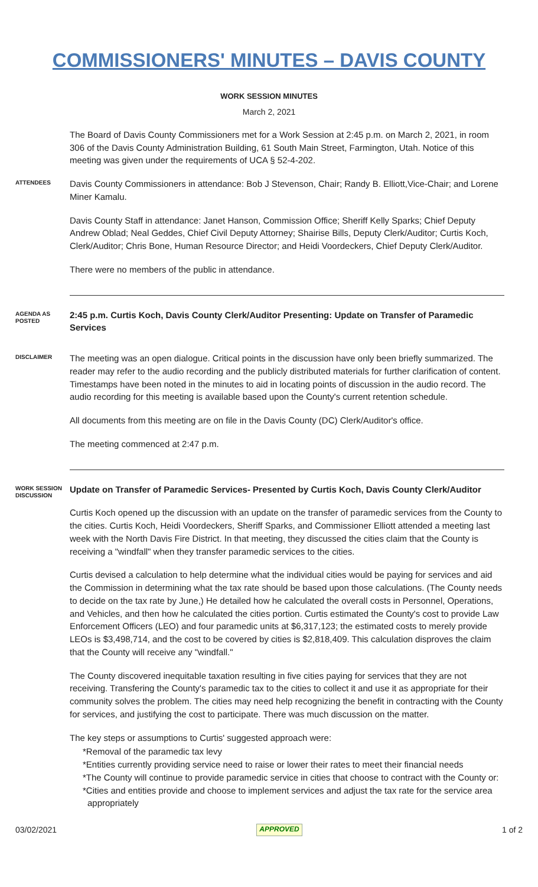COMMISSIONERS' MINUTES – DAVIS COUNTY
WORK SESSION MINUTES
March 2, 2021
The Board of Davis County Commissioners met for a Work Session at 2:45 p.m. on March 2, 2021, in room 306 of the Davis County Administration Building, 61 South Main Street, Farmington, Utah. Notice of this meeting was given under the requirements of UCA § 52-4-202.
ATTENDEES
Davis County Commissioners in attendance: Bob J Stevenson, Chair; Randy B. Elliott,Vice-Chair; and Lorene Miner Kamalu.
Davis County Staff in attendance: Janet Hanson, Commission Office; Sheriff Kelly Sparks; Chief Deputy Andrew Oblad; Neal Geddes, Chief Civil Deputy Attorney; Shairise Bills, Deputy Clerk/Auditor; Curtis Koch, Clerk/Auditor; Chris Bone, Human Resource Director; and Heidi Voordeckers, Chief Deputy Clerk/Auditor.
There were no members of the public in attendance.
AGENDA AS POSTED
2:45 p.m. Curtis Koch, Davis County Clerk/Auditor Presenting: Update on Transfer of Paramedic Services
DISCLAIMER
The meeting was an open dialogue. Critical points in the discussion have only been briefly summarized. The reader may refer to the audio recording and the publicly distributed materials for further clarification of content. Timestamps have been noted in the minutes to aid in locating points of discussion in the audio record. The audio recording for this meeting is available based upon the County's current retention schedule.
All documents from this meeting are on file in the Davis County (DC) Clerk/Auditor's office.
The meeting commenced at 2:47 p.m.
WORK SESSION DISCUSSION
Update on Transfer of Paramedic Services- Presented by Curtis Koch, Davis County Clerk/Auditor
Curtis Koch opened up the discussion with an update on the transfer of paramedic services from the County to the cities. Curtis Koch, Heidi Voordeckers, Sheriff Sparks, and Commissioner Elliott attended a meeting last week with the North Davis Fire District. In that meeting, they discussed the cities claim that the County is receiving a "windfall" when they transfer paramedic services to the cities.
Curtis devised a calculation to help determine what the individual cities would be paying for services and aid the Commission in determining what the tax rate should be based upon those calculations. (The County needs to decide on the tax rate by June,) He detailed how he calculated the overall costs in Personnel, Operations, and Vehicles, and then how he calculated the cities portion. Curtis estimated the County's cost to provide Law Enforcement Officers (LEO) and four paramedic units at $6,317,123; the estimated costs to merely provide LEOs is $3,498,714, and the cost to be covered by cities is $2,818,409. This calculation disproves the claim that the County will receive any "windfall."
The County discovered inequitable taxation resulting in five cities paying for services that they are not receiving. Transfering the County's paramedic tax to the cities to collect it and use it as appropriate for their community solves the problem. The cities may need help recognizing the benefit in contracting with the County for services, and justifying the cost to participate. There was much discussion on the matter.
The key steps or assumptions to Curtis' suggested approach were:
*Removal of the paramedic tax levy
*Entities currently providing service need to raise or lower their rates to meet their financial needs
*The County will continue to provide paramedic service in cities that choose to contract with the County or:
*Cities and entities provide and choose to implement services and adjust the tax rate for the service area appropriately
03/02/2021 APPROVED 1 of 2